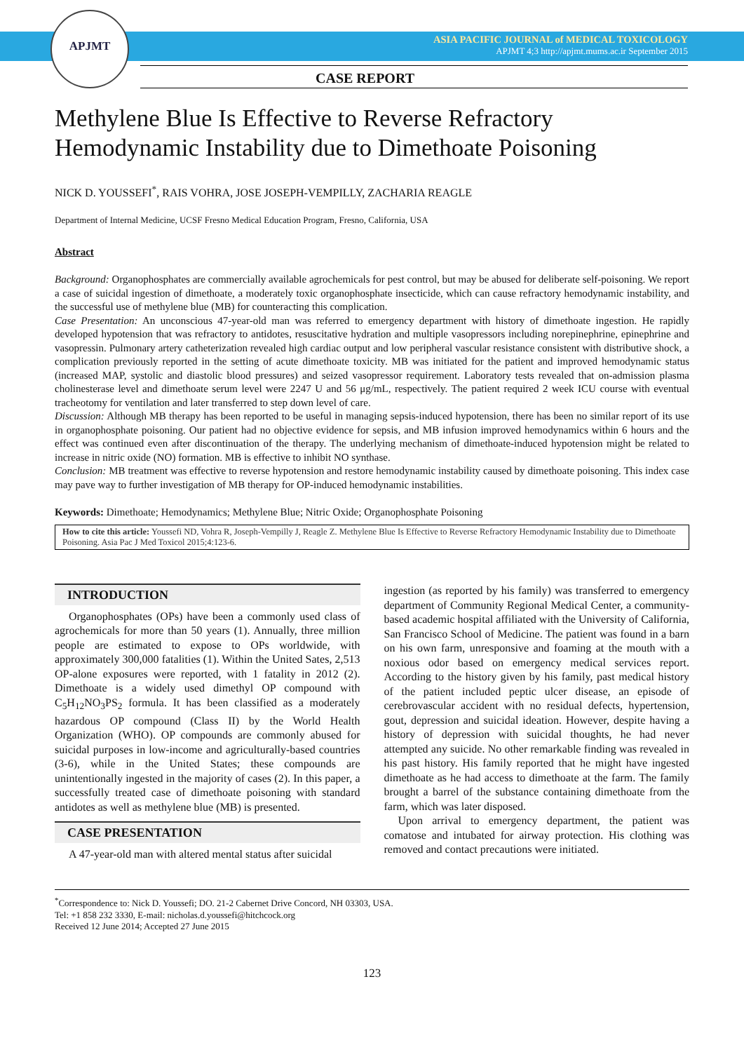APJMT
ASIA PACIFIC JOURNAL of MEDICAL TOXICOLOGY
APJMT 4;3 http://apjmt.mums.ac.ir September 2015
CASE REPORT
Methylene Blue Is Effective to Reverse Refractory Hemodynamic Instability due to Dimethoate Poisoning
NICK D. YOUSSEFI<sup>*</sup>, RAIS VOHRA, JOSE JOSEPH-VEMPILLY, ZACHARIA REAGLE
Department of Internal Medicine, UCSF Fresno Medical Education Program, Fresno, California, USA
Abstract
Background: Organophosphates are commercially available agrochemicals for pest control, but may be abused for deliberate self-poisoning. We report a case of suicidal ingestion of dimethoate, a moderately toxic organophosphate insecticide, which can cause refractory hemodynamic instability, and the successful use of methylene blue (MB) for counteracting this complication.
Case Presentation: An unconscious 47-year-old man was referred to emergency department with history of dimethoate ingestion. He rapidly developed hypotension that was refractory to antidotes, resuscitative hydration and multiple vasopressors including norepinephrine, epinephrine and vasopressin. Pulmonary artery catheterization revealed high cardiac output and low peripheral vascular resistance consistent with distributive shock, a complication previously reported in the setting of acute dimethoate toxicity. MB was initiated for the patient and improved hemodynamic status (increased MAP, systolic and diastolic blood pressures) and seized vasopressor requirement. Laboratory tests revealed that on-admission plasma cholinesterase level and dimethoate serum level were 2247 U and 56 μg/mL, respectively. The patient required 2 week ICU course with eventual tracheotomy for ventilation and later transferred to step down level of care.
Discussion: Although MB therapy has been reported to be useful in managing sepsis-induced hypotension, there has been no similar report of its use in organophosphate poisoning. Our patient had no objective evidence for sepsis, and MB infusion improved hemodynamics within 6 hours and the effect was continued even after discontinuation of the therapy. The underlying mechanism of dimethoate-induced hypotension might be related to increase in nitric oxide (NO) formation. MB is effective to inhibit NO synthase.
Conclusion: MB treatment was effective to reverse hypotension and restore hemodynamic instability caused by dimethoate poisoning. This index case may pave way to further investigation of MB therapy for OP-induced hemodynamic instabilities.
Keywords: Dimethoate; Hemodynamics; Methylene Blue; Nitric Oxide; Organophosphate Poisoning
How to cite this article: Youssefi ND, Vohra R, Joseph-Vempilly J, Reagle Z. Methylene Blue Is Effective to Reverse Refractory Hemodynamic Instability due to Dimethoate Poisoning. Asia Pac J Med Toxicol 2015;4:123-6.
INTRODUCTION
Organophosphates (OPs) have been a commonly used class of agrochemicals for more than 50 years (1). Annually, three million people are estimated to expose to OPs worldwide, with approximately 300,000 fatalities (1). Within the United Sates, 2,513 OP-alone exposures were reported, with 1 fatality in 2012 (2). Dimethoate is a widely used dimethyl OP compound with C<sub>5</sub>H<sub>12</sub>NO<sub>3</sub>PS<sub>2</sub> formula. It has been classified as a moderately hazardous OP compound (Class II) by the World Health Organization (WHO). OP compounds are commonly abused for suicidal purposes in low-income and agriculturally-based countries (3-6), while in the United States; these compounds are unintentionally ingested in the majority of cases (2). In this paper, a successfully treated case of dimethoate poisoning with standard antidotes as well as methylene blue (MB) is presented.
CASE PRESENTATION
A 47-year-old man with altered mental status after suicidal
ingestion (as reported by his family) was transferred to emergency department of Community Regional Medical Center, a community-based academic hospital affiliated with the University of California, San Francisco School of Medicine. The patient was found in a barn on his own farm, unresponsive and foaming at the mouth with a noxious odor based on emergency medical services report. According to the history given by his family, past medical history of the patient included peptic ulcer disease, an episode of cerebrovascular accident with no residual defects, hypertension, gout, depression and suicidal ideation. However, despite having a history of depression with suicidal thoughts, he had never attempted any suicide. No other remarkable finding was revealed in his past history. His family reported that he might have ingested dimethoate as he had access to dimethoate at the farm. The family brought a barrel of the substance containing dimethoate from the farm, which was later disposed.
Upon arrival to emergency department, the patient was comatose and intubated for airway protection. His clothing was removed and contact precautions were initiated.
<sup>*</sup> Correspondence to: Nick D. Youssefi; DO. 21-2 Cabernet Drive Concord, NH 03303, USA.
Tel: +1 858 232 3330, E-mail: nicholas.d.youssefi@hitchcock.org
Received 12 June 2014; Accepted 27 June 2015
123